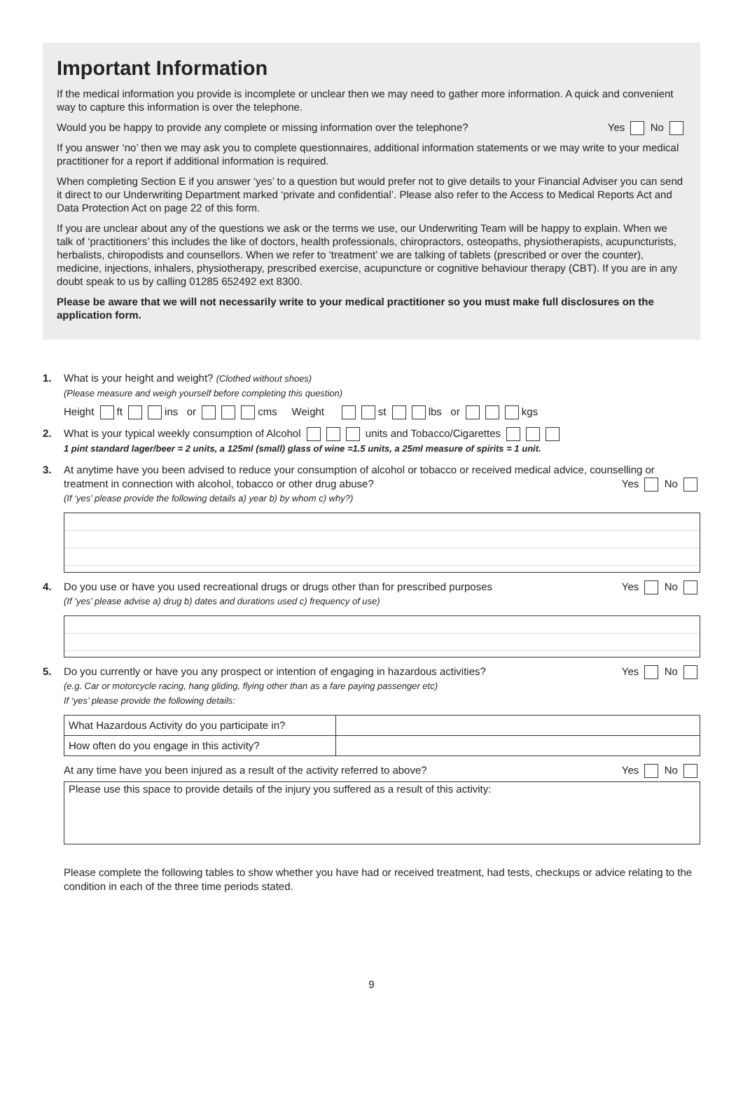Important Information
If the medical information you provide is incomplete or unclear then we may need to gather more information. A quick and convenient way to capture this information is over the telephone.
Would you be happy to provide any complete or missing information over the telephone? Yes No
If you answer ‘no’ then we may ask you to complete questionnaires, additional information statements or we may write to your medical practitioner for a report if additional information is required.
When completing Section E if you answer ‘yes’ to a question but would prefer not to give details to your Financial Adviser you can send it direct to our Underwriting Department marked ‘private and confidential’. Please also refer to the Access to Medical Reports Act and Data Protection Act on page 22 of this form.
If you are unclear about any of the questions we ask or the terms we use, our Underwriting Team will be happy to explain. When we talk of ‘practitioners’ this includes the like of doctors, health professionals, chiropractors, osteopaths, physiotherapists, acupuncturists, herbalists, chiropodists and counsellors. When we refer to ‘treatment’ we are talking of tablets (prescribed or over the counter), medicine, injections, inhalers, physiotherapy, prescribed exercise, acupuncture or cognitive behaviour therapy (CBT). If you are in any doubt speak to us by calling 01285 652492 ext 8300.
Please be aware that we will not necessarily write to your medical practitioner so you must make full disclosures on the application form.
1. What is your height and weight? (Clothed without shoes)
(Please measure and weigh yourself before completing this question)
Height ft ins or cms Weight st lbs or kgs
2. What is your typical weekly consumption of Alcohol units and Tobacco/Cigarettes
1 pint standard lager/beer = 2 units, a 125ml (small) glass of wine =1.5 units, a 25ml measure of spirits = 1 unit.
3. At anytime have you been advised to reduce your consumption of alcohol or tobacco or received medical advice, counselling or treatment in connection with alcohol, tobacco or other drug abuse? Yes No
(If ‘yes’ please provide the following details a) year b) by whom c) why?)
4. Do you use or have you used recreational drugs or drugs other than for prescribed purposes Yes No
(If ‘yes’ please advise a) drug b) dates and durations used c) frequency of use)
5. Do you currently or have you any prospect or intention of engaging in hazardous activities? Yes No
(e.g. Car or motorcycle racing, hang gliding, flying other than as a fare paying passenger etc)
If ‘yes’ please provide the following details:
| What Hazardous Activity do you participate in? | |
| How often do you engage in this activity? | |
At any time have you been injured as a result of the activity referred to above? Yes No
Please use this space to provide details of the injury you suffered as a result of this activity:
Please complete the following tables to show whether you have had or received treatment, had tests, checkups or advice relating to the condition in each of the three time periods stated.
9